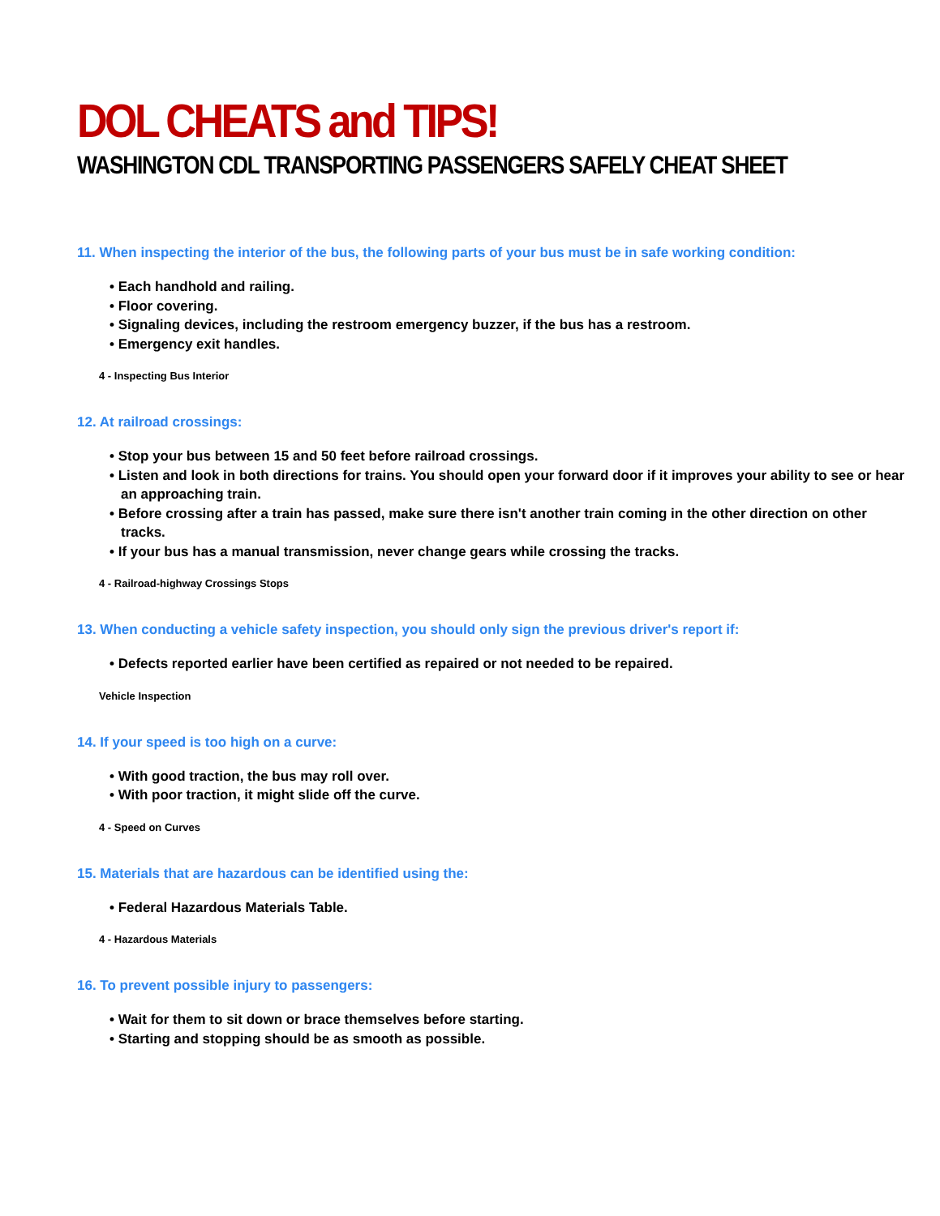DOL CHEATS and TIPS!
WASHINGTON CDL TRANSPORTING PASSENGERS SAFELY CHEAT SHEET
11. When inspecting the interior of the bus, the following parts of your bus must be in safe working condition:
• Each handhold and railing.
• Floor covering.
• Signaling devices, including the restroom emergency buzzer, if the bus has a restroom.
• Emergency exit handles.
4 - Inspecting Bus Interior
12. At railroad crossings:
• Stop your bus between 15 and 50 feet before railroad crossings.
• Listen and look in both directions for trains. You should open your forward door if it improves your ability to see or hear an approaching train.
• Before crossing after a train has passed, make sure there isn't another train coming in the other direction on other tracks.
• If your bus has a manual transmission, never change gears while crossing the tracks.
4 - Railroad-highway Crossings Stops
13. When conducting a vehicle safety inspection, you should only sign the previous driver's report if:
• Defects reported earlier have been certified as repaired or not needed to be repaired.
Vehicle Inspection
14. If your speed is too high on a curve:
• With good traction, the bus may roll over.
• With poor traction, it might slide off the curve.
4 - Speed on Curves
15. Materials that are hazardous can be identified using the:
• Federal Hazardous Materials Table.
4 - Hazardous Materials
16. To prevent possible injury to passengers:
• Wait for them to sit down or brace themselves before starting.
• Starting and stopping should be as smooth as possible.